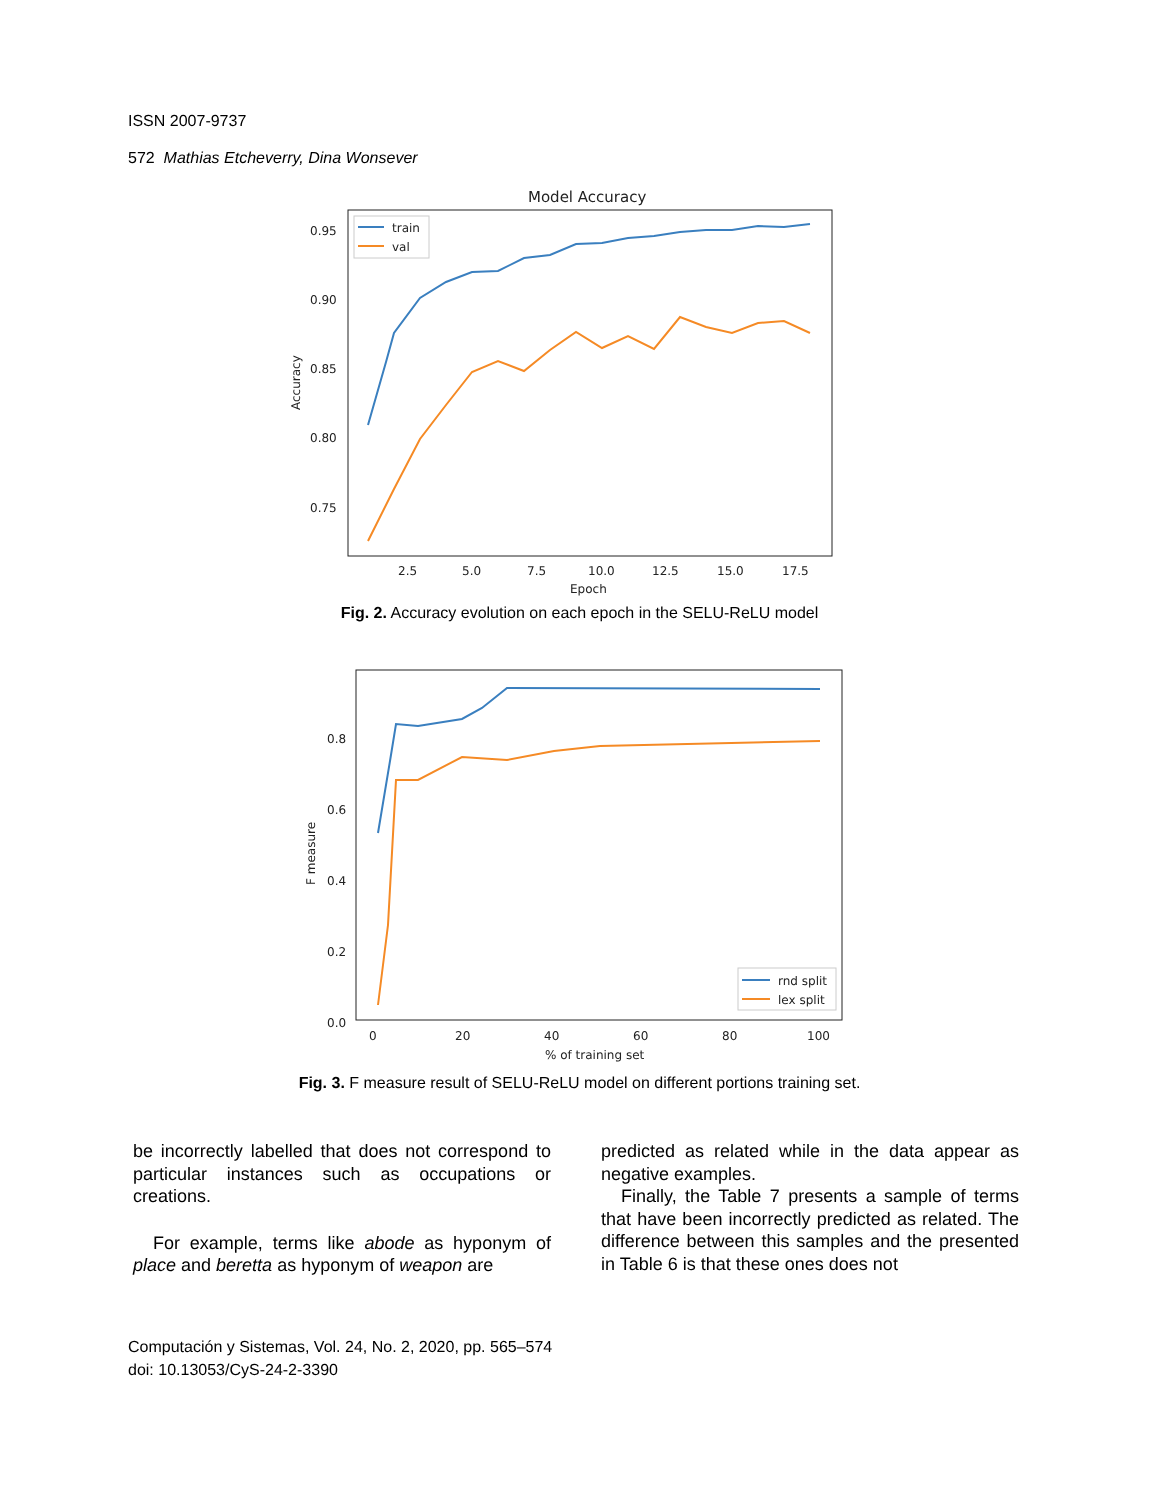ISSN 2007-9737
572 Mathias Etcheverry, Dina Wonsever
Model Accuracy
0.95
0.90
0.85
0.80
0.75
2.5
5.0
7.5
10.0
12.5
15.0
17.5
Epoch
Accuracy
train
val
Fig. 2. Accuracy evolution on each epoch in the SELU-ReLU model
0.8
0.6
0.4
0.2
0.0
0
20
40
60
80
100
% of training set
F measure
rnd split
lex split
Fig. 3. F measure result of SELU-ReLU model on different portions training set.
be incorrectly labelled that does not correspond to particular instances such as occupations or creations.
For example, terms like abode as hyponym of place and beretta as hyponym of weapon are
predicted as related while in the data appear as negative examples.
Finally, the Table 7 presents a sample of terms that have been incorrectly predicted as related. The difference between this samples and the presented in Table 6 is that these ones does not
Computación y Sistemas, Vol. 24, No. 2, 2020, pp. 565–574
doi: 10.13053/CyS-24-2-3390